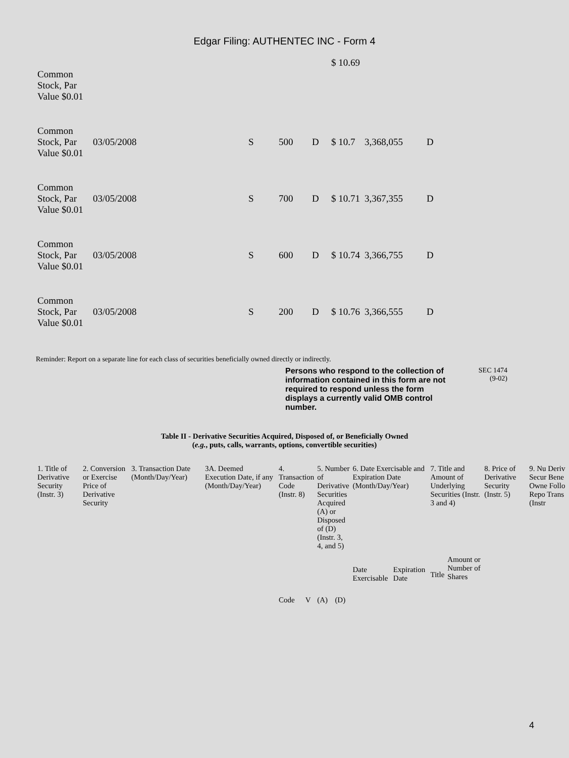Edgar Filing: AUTHENTEC INC - Form 4
| Common Stock, Par Value $0.01 | | | | | $ 10.69 | | |
| Common Stock, Par Value $0.01 | 03/05/2008 | S | 500 | D | $ 10.7 | 3,368,055 | D |
| Common Stock, Par Value $0.01 | 03/05/2008 | S | 700 | D | $ 10.71 | 3,367,355 | D |
| Common Stock, Par Value $0.01 | 03/05/2008 | S | 600 | D | $ 10.74 | 3,366,755 | D |
| Common Stock, Par Value $0.01 | 03/05/2008 | S | 200 | D | $ 10.76 | 3,366,555 | D |
Reminder: Report on a separate line for each class of securities beneficially owned directly or indirectly.
Persons who respond to the collection of information contained in this form are not required to respond unless the form displays a currently valid OMB control number.
SEC 1474
(9-02)
Table II - Derivative Securities Acquired, Disposed of, or Beneficially Owned
(e.g., puts, calls, warrants, options, convertible securities)
| 1. Title of Derivative Security (Instr. 3) | 2. Conversion or Exercise Price of Derivative Security | 3. Transaction Date (Month/Day/Year) | 3A. Deemed Execution Date, if any (Month/Day/Year) | 4. Transaction Code (Instr. 8) | | 5. Number of Derivative Securities Acquired (A) or Disposed of (D) (Instr. 3, 4, and 5) | | 6. Date Exercisable and Expiration Date (Month/Day/Year) | | 7. Title and Amount of Underlying Securities (Instr. 3 and 4) | | 8. Price of Derivative Security (Instr. 5) | 9. Nu Deriv Secur Bene Owne Follo Repo Trans (Instr |
| | | | | Code | V | (A) | (D) | Date Exercisable | Expiration Date | Title | Amount or Number of Shares | | |
4